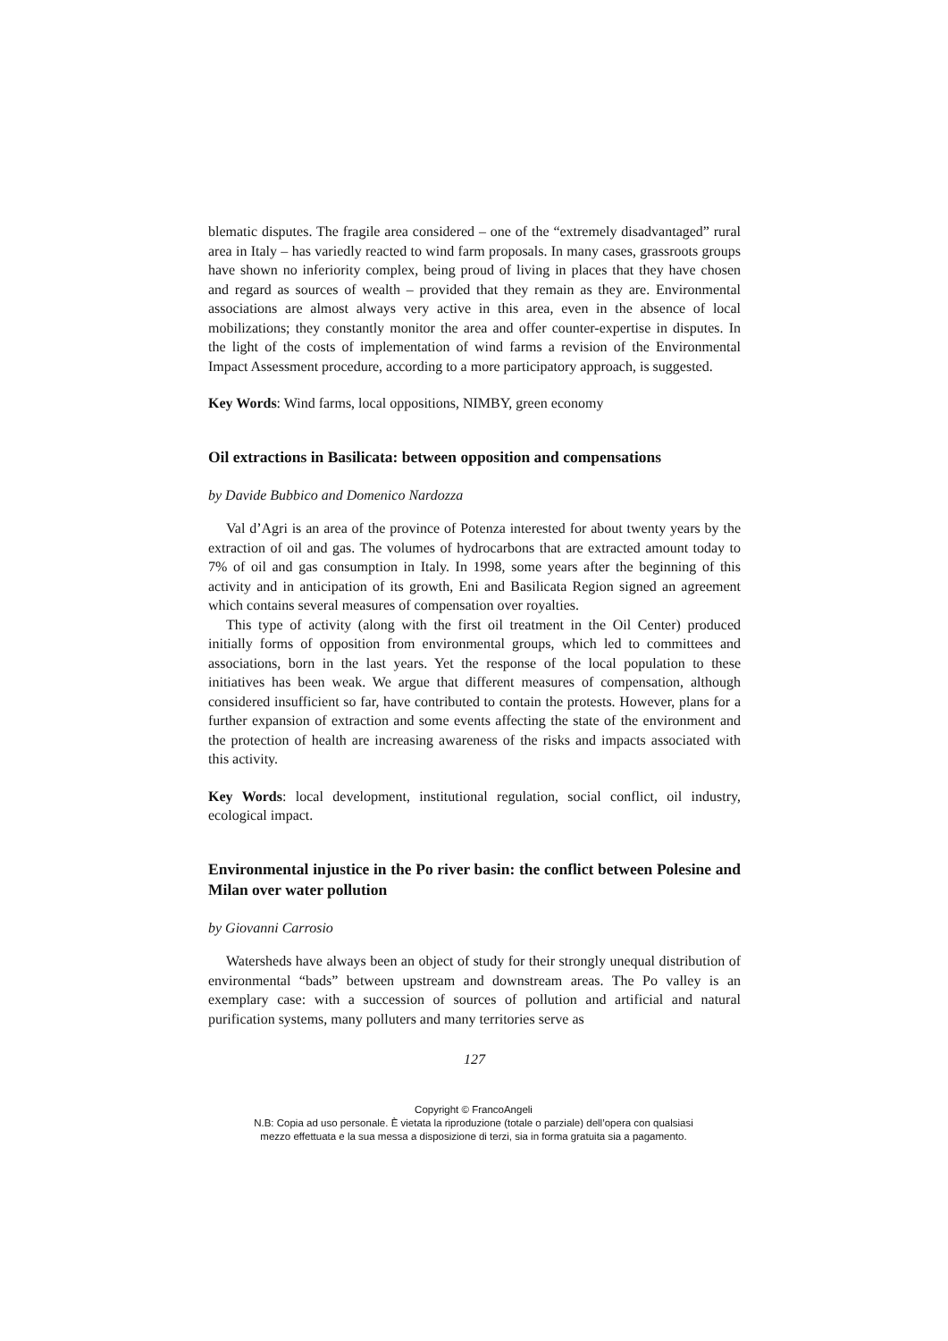blematic disputes. The fragile area considered – one of the “extremely disadvantaged” rural area in Italy – has variedly reacted to wind farm proposals. In many cases, grassroots groups have shown no inferiority complex, being proud of living in places that they have chosen and regard as sources of wealth – provided that they remain as they are. Environmental associations are almost always very active in this area, even in the absence of local mobilizations; they constantly monitor the area and offer counter-expertise in disputes. In the light of the costs of implementation of wind farms a revision of the Environmental Impact Assessment procedure, according to a more participatory approach, is suggested.
Key Words: Wind farms, local oppositions, NIMBY, green economy
Oil extractions in Basilicata: between opposition and compensations
by Davide Bubbico and Domenico Nardozza
Val d’Agri is an area of the province of Potenza interested for about twenty years by the extraction of oil and gas. The volumes of hydrocarbons that are extracted amount today to 7% of oil and gas consumption in Italy. In 1998, some years after the beginning of this activity and in anticipation of its growth, Eni and Basilicata Region signed an agreement which contains several measures of compensation over royalties.
This type of activity (along with the first oil treatment in the Oil Center) produced initially forms of opposition from environmental groups, which led to committees and associations, born in the last years. Yet the response of the local population to these initiatives has been weak. We argue that different measures of compensation, although considered insufficient so far, have contributed to contain the protests. However, plans for a further expansion of extraction and some events affecting the state of the environment and the protection of health are increasing awareness of the risks and impacts associated with this activity.
Key Words: local development, institutional regulation, social conflict, oil industry, ecological impact.
Environmental injustice in the Po river basin: the conflict between Polesine and Milan over water pollution
by Giovanni Carrosio
Watersheds have always been an object of study for their strongly unequal distribution of environmental “bads” between upstream and downstream areas. The Po valley is an exemplary case: with a succession of sources of pollution and artificial and natural purification systems, many polluters and many territories serve as
127
Copyright © FrancoAngeli
N.B: Copia ad uso personale. È vietata la riproduzione (totale o parziale) dell’opera con qualsiasi
mezzo effettuata e la sua messa a disposizione di terzi, sia in forma gratuita sia a pagamento.